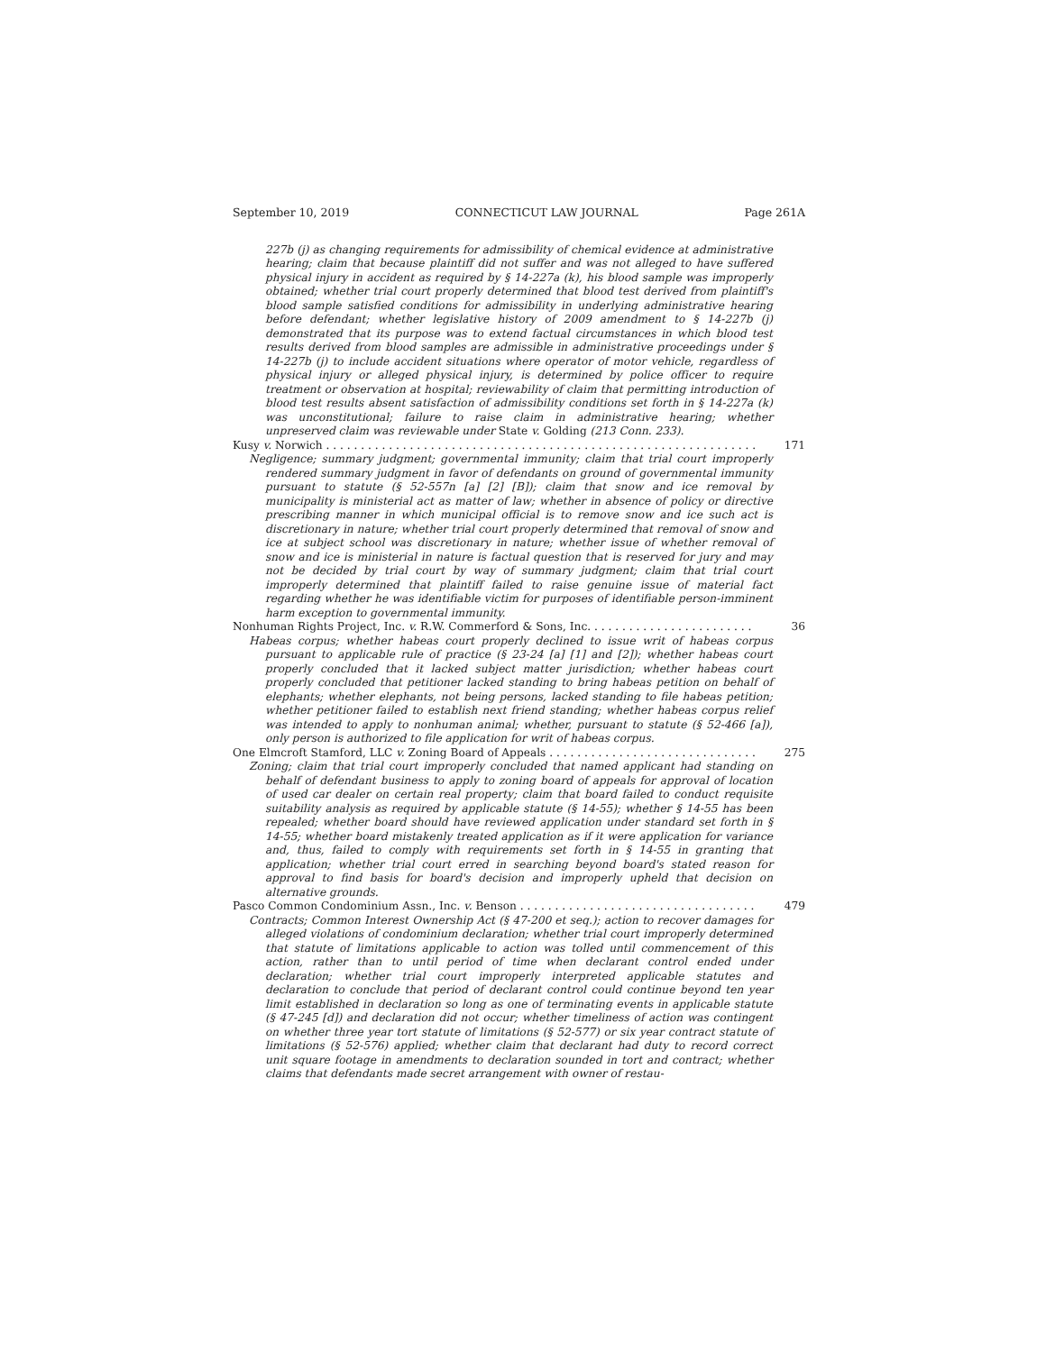September 10, 2019 CONNECTICUT LAW JOURNAL Page 261A
227b (j) as changing requirements for admissibility of chemical evidence at administrative hearing; claim that because plaintiff did not suffer and was not alleged to have suffered physical injury in accident as required by § 14-227a (k), his blood sample was improperly obtained; whether trial court properly determined that blood test derived from plaintiff's blood sample satisfied conditions for admissibility in underlying administrative hearing before defendant; whether legislative history of 2009 amendment to § 14-227b (j) demonstrated that its purpose was to extend factual circumstances in which blood test results derived from blood samples are admissible in administrative proceedings under § 14-227b (j) to include accident situations where operator of motor vehicle, regardless of physical injury or alleged physical injury, is determined by police officer to require treatment or observation at hospital; reviewability of claim that permitting introduction of blood test results absent satisfaction of admissibility conditions set forth in § 14-227a (k) was unconstitutional; failure to raise claim in administrative hearing; whether unpreserved claim was reviewable under State v. Golding (213 Conn. 233).
Kusy v. Norwich . . . . . . . . . . . . . . . . . . . . . . . . . . . . . . . . . . . . . . . . . . . . . . . . . . . . . . . . . . . . . . 171
Negligence; summary judgment; governmental immunity; claim that trial court improperly rendered summary judgment in favor of defendants on ground of governmental immunity pursuant to statute (§ 52-557n [a] [2] [B]); claim that snow and ice removal by municipality is ministerial act as matter of law; whether in absence of policy or directive prescribing manner in which municipal official is to remove snow and ice such act is discretionary in nature; whether trial court properly determined that removal of snow and ice at subject school was discretionary in nature; whether issue of whether removal of snow and ice is ministerial in nature is factual question that is reserved for jury and may not be decided by trial court by way of summary judgment; claim that trial court improperly determined that plaintiff failed to raise genuine issue of material fact regarding whether he was identifiable victim for purposes of identifiable person-imminent harm exception to governmental immunity.
Nonhuman Rights Project, Inc. v. R.W. Commerford & Sons, Inc. . . . . . . . . . . . . . . . . . . . . . . . 36
Habeas corpus; whether habeas court properly declined to issue writ of habeas corpus pursuant to applicable rule of practice (§ 23-24 [a] [1] and [2]); whether habeas court properly concluded that it lacked subject matter jurisdiction; whether habeas court properly concluded that petitioner lacked standing to bring habeas petition on behalf of elephants; whether elephants, not being persons, lacked standing to file habeas petition; whether petitioner failed to establish next friend standing; whether habeas corpus relief was intended to apply to nonhuman animal; whether, pursuant to statute (§ 52-466 [a]), only person is authorized to file application for writ of habeas corpus.
One Elmcroft Stamford, LLC v. Zoning Board of Appeals . . . . . . . . . . . . . . . . . . . . . . . . . . . . . . 275
Zoning; claim that trial court improperly concluded that named applicant had standing on behalf of defendant business to apply to zoning board of appeals for approval of location of used car dealer on certain real property; claim that board failed to conduct requisite suitability analysis as required by applicable statute (§ 14-55); whether § 14-55 has been repealed; whether board should have reviewed application under standard set forth in § 14-55; whether board mistakenly treated application as if it were application for variance and, thus, failed to comply with requirements set forth in § 14-55 in granting that application; whether trial court erred in searching beyond board's stated reason for approval to find basis for board's decision and improperly upheld that decision on alternative grounds.
Pasco Common Condominium Assn., Inc. v. Benson . . . . . . . . . . . . . . . . . . . . . . . . . . . . . . . . . . 479
Contracts; Common Interest Ownership Act (§ 47-200 et seq.); action to recover damages for alleged violations of condominium declaration; whether trial court improperly determined that statute of limitations applicable to action was tolled until commencement of this action, rather than to until period of time when declarant control ended under declaration; whether trial court improperly interpreted applicable statutes and declaration to conclude that period of declarant control could continue beyond ten year limit established in declaration so long as one of terminating events in applicable statute (§ 47-245 [d]) and declaration did not occur; whether timeliness of action was contingent on whether three year tort statute of limitations (§ 52-577) or six year contract statute of limitations (§ 52-576) applied; whether claim that declarant had duty to record correct unit square footage in amendments to declaration sounded in tort and contract; whether claims that defendants made secret arrangement with owner of restau-